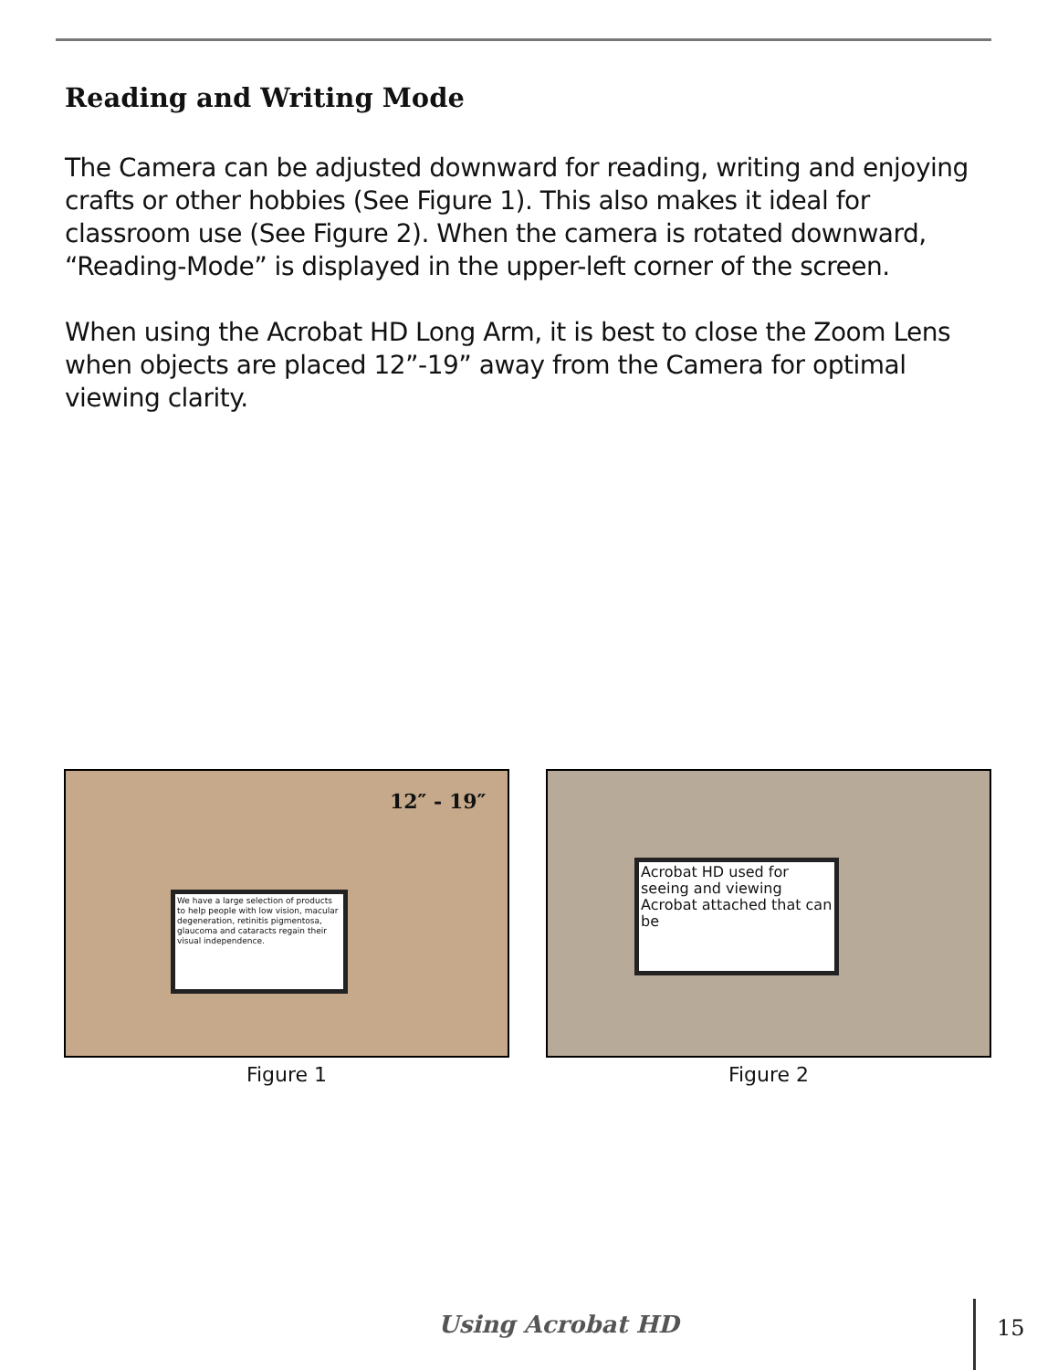Reading and Writing Mode
The Camera can be adjusted downward for reading, writing and enjoying crafts or other hobbies (See Figure 1). This also makes it ideal for classroom use (See Figure 2). When the camera is rotated downward, “Reading-Mode” is displayed in the upper-left corner of the screen.
When using the Acrobat HD Long Arm, it is best to close the Zoom Lens when objects are placed 12”-19” away from the Camera for optimal viewing clarity.
12″ - 19″
We have a large selection of products to help people with low vision, macular degeneration, retinitis pigmentosa, glaucoma and cataracts regain their visual independence.
Figure 1
Acrobat HD used for seeing and viewing Acrobat attached that can be
Figure 2
Using Acrobat HD 15